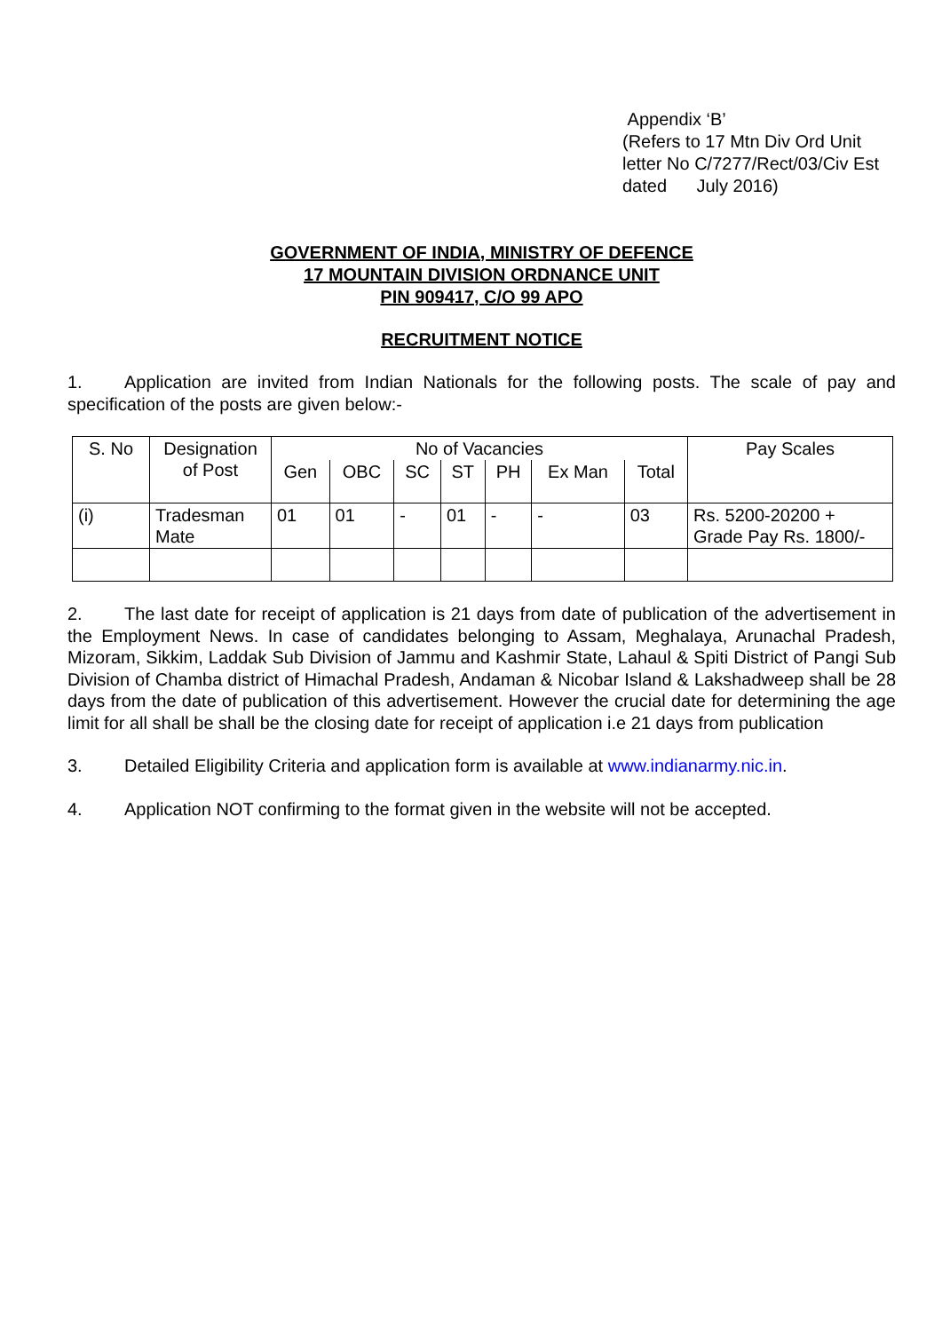Appendix ‘B’
(Refers to 17 Mtn Div Ord Unit
letter No C/7277/Rect/03/Civ Est
dated July 2016)
GOVERNMENT OF INDIA, MINISTRY OF DEFENCE
17 MOUNTAIN DIVISION ORDNANCE UNIT
PIN 909417, C/O 99 APO
RECRUITMENT NOTICE
1. Application are invited from Indian Nationals for the following posts. The scale of pay and specification of the posts are given below:-
| S. No | Designation of Post | No of Vacancies | | | | | | | Pay Scales |
| --- | --- | --- | --- | --- | --- | --- | --- | --- | --- |
| | | Gen | OBC | SC | ST | PH | Ex Man | Total | |
| (i) | Tradesman Mate | 01 | 01 | - | 01 | - | - | 03 | Rs. 5200-20200 + Grade Pay Rs. 1800/- |
2. The last date for receipt of application is 21 days from date of publication of the advertisement in the Employment News. In case of candidates belonging to Assam, Meghalaya, Arunachal Pradesh, Mizoram, Sikkim, Laddak Sub Division of Jammu and Kashmir State, Lahaul & Spiti District of Pangi Sub Division of Chamba district of Himachal Pradesh, Andaman & Nicobar Island & Lakshadweep shall be 28 days from the date of publication of this advertisement. However the crucial date for determining the age limit for all shall be shall be the closing date for receipt of application i.e 21 days from publication
3. Detailed Eligibility Criteria and application form is available at www.indianarmy.nic.in.
4. Application NOT confirming to the format given in the website will not be accepted.